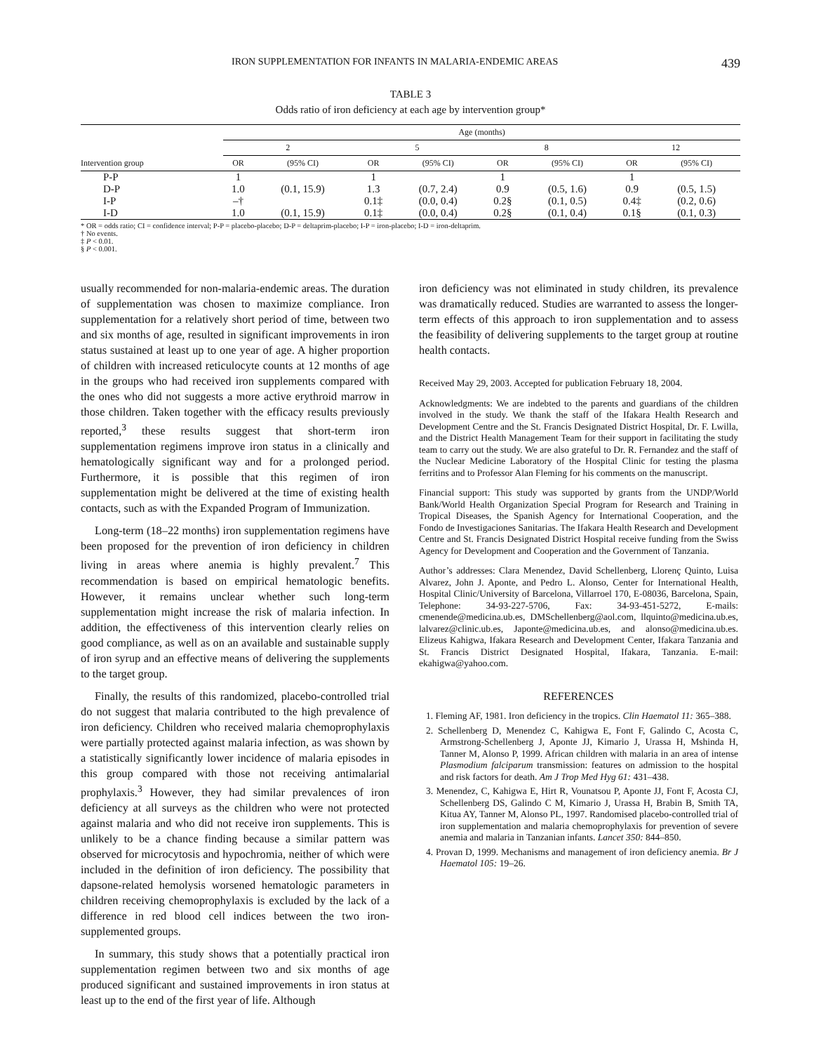IRON SUPPLEMENTATION FOR INFANTS IN MALARIA-ENDEMIC AREAS 439
TABLE 3
Odds ratio of iron deficiency at each age by intervention group*
| Intervention group | Age (months) | | | | | | | |
| --- | --- | --- | --- | --- | --- | --- | --- | --- |
| | 2 | | 5 | | 8 | | 12 | |
| | OR | (95% CI) | OR | (95% CI) | OR | (95% CI) | OR | (95% CI) |
| P-P | 1 | | 1 | | 1 | | 1 | |
| D-P | 1.0 | (0.1, 15.9) | 1.3 | (0.7, 2.4) | 0.9 | (0.5, 1.6) | 0.9 | (0.5, 1.5) |
| I-P | –† | | 0.1‡ | (0.0, 0.4) | 0.2§ | (0.1, 0.5) | 0.4‡ | (0.2, 0.6) |
| I-D | 1.0 | (0.1, 15.9) | 0.1‡ | (0.0, 0.4) | 0.2§ | (0.1, 0.4) | 0.1§ | (0.1, 0.3) |
* OR = odds ratio; CI = confidence interval; P-P = placebo-placebo; D-P = deltaprim-placebo; I-P = iron-placebo; I-D = iron-deltaprim.
† No events.
‡ P < 0.01.
§ P < 0.001.
usually recommended for non-malaria-endemic areas. The duration of supplementation was chosen to maximize compliance. Iron supplementation for a relatively short period of time, between two and six months of age, resulted in significant improvements in iron status sustained at least up to one year of age. A higher proportion of children with increased reticulocyte counts at 12 months of age in the groups who had received iron supplements compared with the ones who did not suggests a more active erythroid marrow in those children. Taken together with the efficacy results previously reported,<sup>3</sup> these results suggest that short-term iron supplementation regimens improve iron status in a clinically and hematologically significant way and for a prolonged period. Furthermore, it is possible that this regimen of iron supplementation might be delivered at the time of existing health contacts, such as with the Expanded Program of Immunization.
Long-term (18–22 months) iron supplementation regimens have been proposed for the prevention of iron deficiency in children living in areas where anemia is highly prevalent.<sup>7</sup> This recommendation is based on empirical hematologic benefits. However, it remains unclear whether such long-term supplementation might increase the risk of malaria infection. In addition, the effectiveness of this intervention clearly relies on good compliance, as well as on an available and sustainable supply of iron syrup and an effective means of delivering the supplements to the target group.
Finally, the results of this randomized, placebo-controlled trial do not suggest that malaria contributed to the high prevalence of iron deficiency. Children who received malaria chemoprophylaxis were partially protected against malaria infection, as was shown by a statistically significantly lower incidence of malaria episodes in this group compared with those not receiving antimalarial prophylaxis.<sup>3</sup> However, they had similar prevalences of iron deficiency at all surveys as the children who were not protected against malaria and who did not receive iron supplements. This is unlikely to be a chance finding because a similar pattern was observed for microcytosis and hypochromia, neither of which were included in the definition of iron deficiency. The possibility that dapsone-related hemolysis worsened hematologic parameters in children receiving chemoprophylaxis is excluded by the lack of a difference in red blood cell indices between the two iron-supplemented groups.
In summary, this study shows that a potentially practical iron supplementation regimen between two and six months of age produced significant and sustained improvements in iron status at least up to the end of the first year of life. Although
iron deficiency was not eliminated in study children, its prevalence was dramatically reduced. Studies are warranted to assess the longer-term effects of this approach to iron supplementation and to assess the feasibility of delivering supplements to the target group at routine health contacts.
Received May 29, 2003. Accepted for publication February 18, 2004.
Acknowledgments: We are indebted to the parents and guardians of the children involved in the study. We thank the staff of the Ifakara Health Research and Development Centre and the St. Francis Designated District Hospital, Dr. F. Lwilla, and the District Health Management Team for their support in facilitating the study team to carry out the study. We are also grateful to Dr. R. Fernandez and the staff of the Nuclear Medicine Laboratory of the Hospital Clinic for testing the plasma ferritins and to Professor Alan Fleming for his comments on the manuscript.
Financial support: This study was supported by grants from the UNDP/World Bank/World Health Organization Special Program for Research and Training in Tropical Diseases, the Spanish Agency for International Cooperation, and the Fondo de Investigaciones Sanitarias. The Ifakara Health Research and Development Centre and St. Francis Designated District Hospital receive funding from the Swiss Agency for Development and Cooperation and the Government of Tanzania.
Author’s addresses: Clara Menendez, David Schellenberg, Llorenç Quinto, Luisa Alvarez, John J. Aponte, and Pedro L. Alonso, Center for International Health, Hospital Clinic/University of Barcelona, Villarroel 170, E-08036, Barcelona, Spain, Telephone: 34-93-227-5706, Fax: 34-93-451-5272, E-mails: cmenende@medicina.ub.es, DMSchellenberg@aol.com, llquinto@medicina.ub.es, lalvarez@clinic.ub.es, Japonte@medicina.ub.es, and alonso@medicina.ub.es. Elizeus Kahigwa, Ifakara Research and Development Center, Ifakara Tanzania and St. Francis District Designated Hospital, Ifakara, Tanzania. E-mail: ekahigwa@yahoo.com.
REFERENCES
1. Fleming AF, 1981. Iron deficiency in the tropics. Clin Haematol 11: 365–388.
2. Schellenberg D, Menendez C, Kahigwa E, Font F, Galindo C, Acosta C, Armstrong-Schellenberg J, Aponte JJ, Kimario J, Urassa H, Mshinda H, Tanner M, Alonso P, 1999. African children with malaria in an area of intense Plasmodium falciparum transmission: features on admission to the hospital and risk factors for death. Am J Trop Med Hyg 61: 431–438.
3. Menendez, C, Kahigwa E, Hirt R, Vounatsou P, Aponte JJ, Font F, Acosta CJ, Schellenberg DS, Galindo C M, Kimario J, Urassa H, Brabin B, Smith TA, Kitua AY, Tanner M, Alonso PL, 1997. Randomised placebo-controlled trial of iron supplementation and malaria chemoprophylaxis for prevention of severe anemia and malaria in Tanzanian infants. Lancet 350: 844–850.
4. Provan D, 1999. Mechanisms and management of iron deficiency anemia. Br J Haematol 105: 19–26.